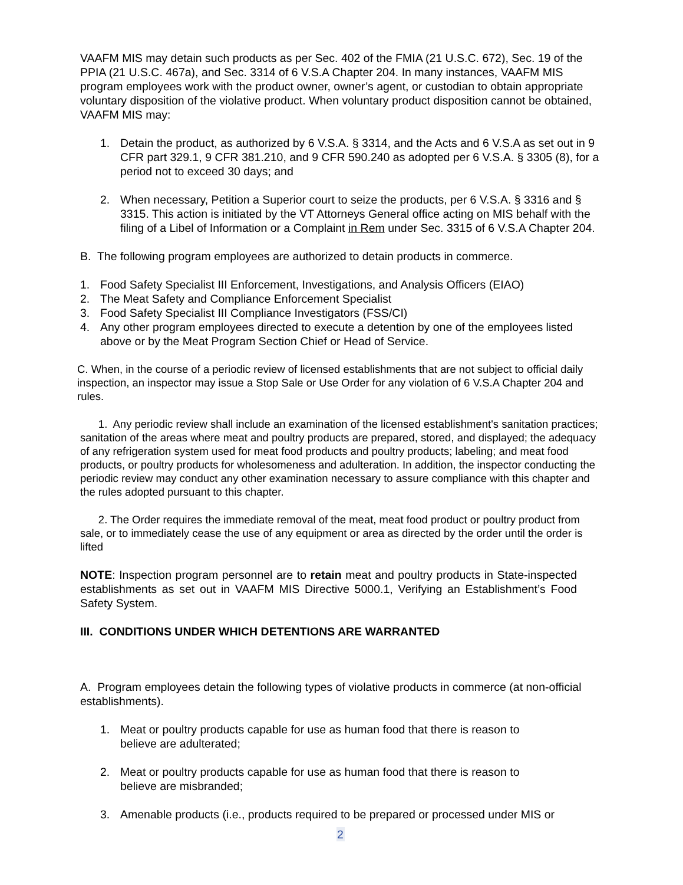VAAFM MIS may detain such products as per Sec. 402 of the FMIA (21 U.S.C. 672), Sec. 19 of the PPIA (21 U.S.C. 467a), and Sec. 3314 of 6 V.S.A Chapter 204. In many instances, VAAFM MIS program employees work with the product owner, owner’s agent, or custodian to obtain appropriate voluntary disposition of the violative product. When voluntary product disposition cannot be obtained, VAAFM MIS may:
1. Detain the product, as authorized by 6 V.S.A. § 3314, and the Acts and 6 V.S.A as set out in 9 CFR part 329.1, 9 CFR 381.210, and 9 CFR 590.240 as adopted per 6 V.S.A. § 3305 (8), for a period not to exceed 30 days; and
2. When necessary, Petition a Superior court to seize the products, per 6 V.S.A. § 3316 and § 3315. This action is initiated by the VT Attorneys General office acting on MIS behalf with the filing of a Libel of Information or a Complaint in Rem under Sec. 3315 of 6 V.S.A Chapter 204.
B. The following program employees are authorized to detain products in commerce.
1. Food Safety Specialist III Enforcement, Investigations, and Analysis Officers (EIAO)
2. The Meat Safety and Compliance Enforcement Specialist
3. Food Safety Specialist III Compliance Investigators (FSS/CI)
4. Any other program employees directed to execute a detention by one of the employees listed above or by the Meat Program Section Chief or Head of Service.
C. When, in the course of a periodic review of licensed establishments that are not subject to official daily inspection, an inspector may issue a Stop Sale or Use Order for any violation of 6 V.S.A Chapter 204 and rules.
1. Any periodic review shall include an examination of the licensed establishment's sanitation practices; sanitation of the areas where meat and poultry products are prepared, stored, and displayed; the adequacy of any refrigeration system used for meat food products and poultry products; labeling; and meat food products, or poultry products for wholesomeness and adulteration. In addition, the inspector conducting the periodic review may conduct any other examination necessary to assure compliance with this chapter and the rules adopted pursuant to this chapter.
2. The Order requires the immediate removal of the meat, meat food product or poultry product from sale, or to immediately cease the use of any equipment or area as directed by the order until the order is lifted
NOTE: Inspection program personnel are to retain meat and poultry products in State-inspected establishments as set out in VAAFM MIS Directive 5000.1, Verifying an Establishment’s Food Safety System.
III. CONDITIONS UNDER WHICH DETENTIONS ARE WARRANTED
A. Program employees detain the following types of violative products in commerce (at non-official establishments).
1. Meat or poultry products capable for use as human food that there is reason to
believe are adulterated;
2. Meat or poultry products capable for use as human food that there is reason to
believe are misbranded;
3. Amenable products (i.e., products required to be prepared or processed under MIS or
2